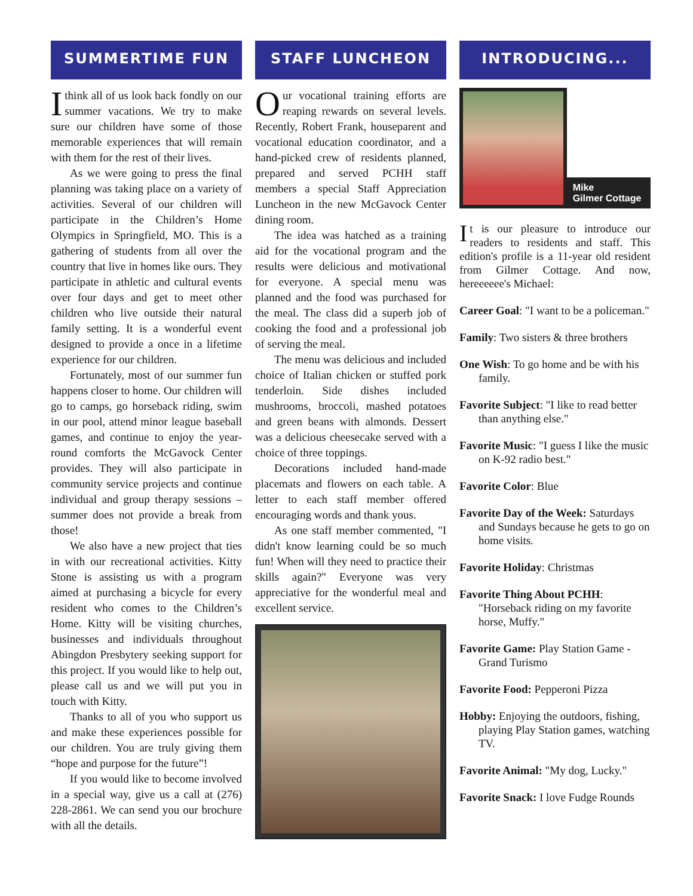SUMMERTIME FUN
I think all of us look back fondly on our summer vacations. We try to make sure our children have some of those memorable experiences that will remain with them for the rest of their lives.
As we were going to press the final planning was taking place on a variety of activities. Several of our children will participate in the Children’s Home Olympics in Springfield, MO. This is a gathering of students from all over the country that live in homes like ours. They participate in athletic and cultural events over four days and get to meet other children who live outside their natural family setting. It is a wonderful event designed to provide a once in a lifetime experience for our children.
Fortunately, most of our summer fun happens closer to home. Our children will go to camps, go horseback riding, swim in our pool, attend minor league baseball games, and continue to enjoy the year-round comforts the McGavock Center provides. They will also participate in community service projects and continue individual and group therapy sessions – summer does not provide a break from those!
We also have a new project that ties in with our recreational activities. Kitty Stone is assisting us with a program aimed at purchasing a bicycle for every resident who comes to the Children’s Home. Kitty will be visiting churches, businesses and individuals throughout Abingdon Presbytery seeking support for this project. If you would like to help out, please call us and we will put you in touch with Kitty.
Thanks to all of you who support us and make these experiences possible for our children. You are truly giving them “hope and purpose for the future”!
If you would like to become involved in a special way, give us a call at (276) 228-2861. We can send you our brochure with all the details.
STAFF LUNCHEON
Our vocational training efforts are reaping rewards on several levels. Recently, Robert Frank, houseparent and vocational education coordinator, and a hand-picked crew of residents planned, prepared and served PCHH staff members a special Staff Appreciation Luncheon in the new McGavock Center dining room.
The idea was hatched as a training aid for the vocational program and the results were delicious and motivational for everyone. A special menu was planned and the food was purchased for the meal. The class did a superb job of cooking the food and a professional job of serving the meal.
The menu was delicious and included choice of Italian chicken or stuffed pork tenderloin. Side dishes included mushrooms, broccoli, mashed potatoes and green beans with almonds. Dessert was a delicious cheesecake served with a choice of three toppings.
Decorations included hand-made placemats and flowers on each table. A letter to each staff member offered encouraging words and thank yous.
As one staff member commented, "I didn't know learning could be so much fun! When will they need to practice their skills again?" Everyone was very appreciative for the wonderful meal and excellent service.
INTRODUCING...
Mike
Gilmer Cottage
It is our pleasure to introduce our readers to residents and staff. This edition's profile is a 11-year old resident from Gilmer Cottage. And now, hereeeeee's Michael:
Career Goal: "I want to be a policeman."
Family: Two sisters & three brothers
One Wish: To go home and be with his family.
Favorite Subject: "I like to read better than anything else."
Favorite Music: "I guess I like the music on K-92 radio best."
Favorite Color: Blue
Favorite Day of the Week: Saturdays and Sundays because he gets to go on home visits.
Favorite Holiday: Christmas
Favorite Thing About PCHH: "Horseback riding on my favorite horse, Muffy."
Favorite Game: Play Station Game - Grand Turismo
Favorite Food: Pepperoni Pizza
Hobby: Enjoying the outdoors, fishing, playing Play Station games, watching TV.
Favorite Animal: "My dog, Lucky."
Favorite Snack: I love Fudge Rounds